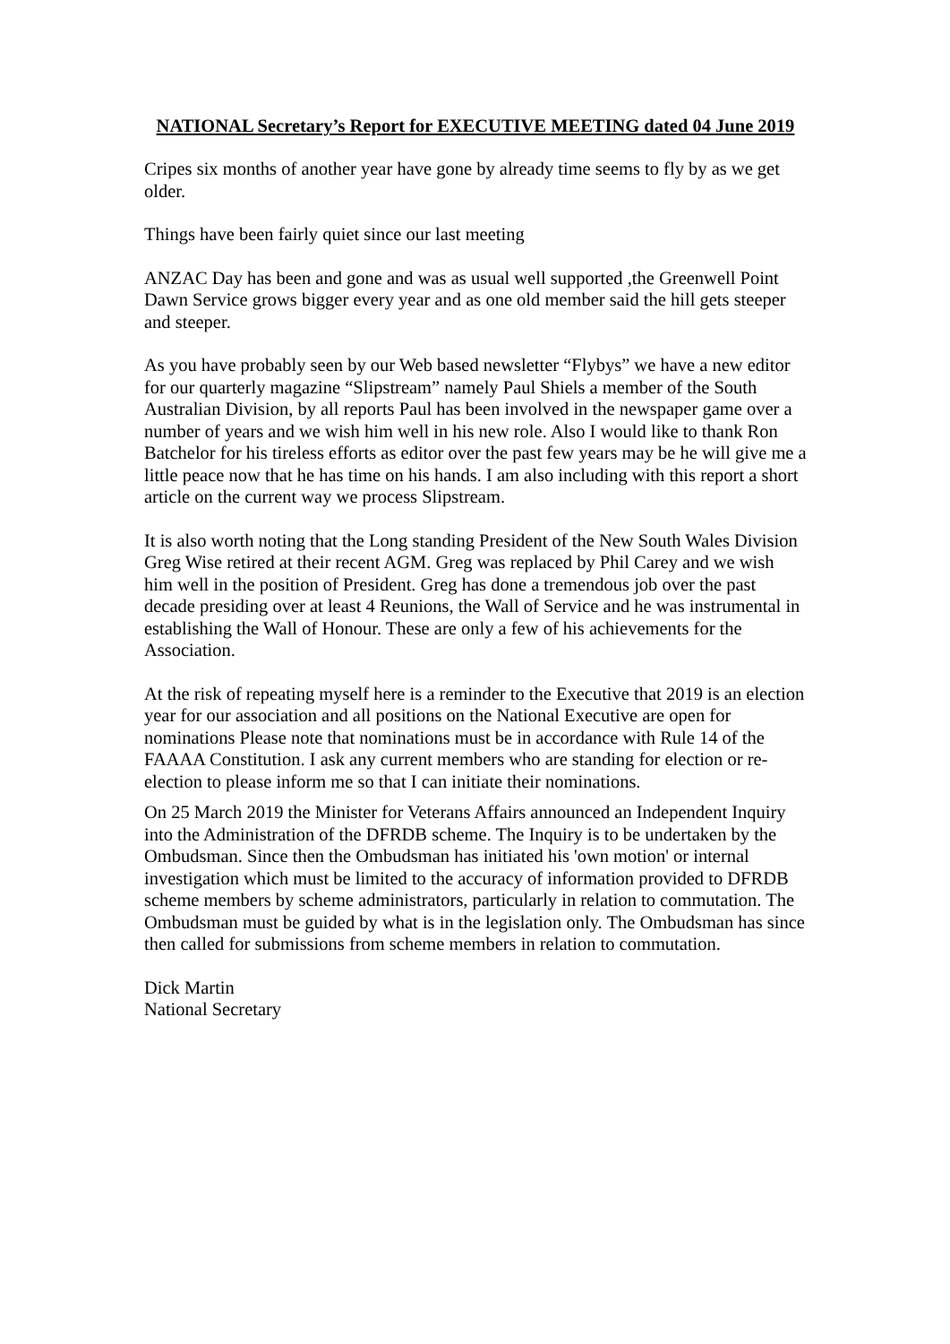NATIONAL Secretary’s Report for EXECUTIVE MEETING dated 04 June 2019
Cripes six months of another year have gone by already time seems to fly by as we get older.
Things have been fairly quiet since our last meeting
ANZAC Day has been and gone and was as usual well supported ,the Greenwell Point Dawn Service grows bigger every year and as one old member said the hill gets steeper and steeper.
As you have probably seen by our Web based newsletter “Flybys” we have a new editor for our quarterly magazine “Slipstream” namely Paul Shiels a member of the South Australian Division, by all reports Paul has been involved in the newspaper game over a number of years and we wish him well in his new role. Also I would like to thank Ron Batchelor for his tireless efforts as editor over the past few years may be he will give me a little peace now that he has time on his hands. I am also including with this report a short article on the current way we process Slipstream.
It is also worth noting that the Long standing President of the New South Wales Division Greg Wise retired at their recent AGM. Greg was replaced by Phil Carey and we wish him well in the position of President. Greg has done a tremendous job over the past decade presiding over at least 4 Reunions, the Wall of Service and he was instrumental in establishing the Wall of Honour. These are only a few of his achievements for the Association.
At the risk of repeating myself here is a reminder to the Executive that 2019 is an election year for our association and all positions on the National Executive are open for nominations Please note that nominations must be in accordance with Rule 14 of the FAAAA Constitution. I ask any current members who are standing for election or re-election to please inform me so that I can initiate their nominations.
On 25 March 2019 the Minister for Veterans Affairs announced an Independent Inquiry into the Administration of the DFRDB scheme. The Inquiry is to be undertaken by the Ombudsman. Since then the Ombudsman has initiated his 'own motion' or internal investigation which must be limited to the accuracy of information provided to DFRDB scheme members by scheme administrators, particularly in relation to commutation. The Ombudsman must be guided by what is in the legislation only. The Ombudsman has since then called for submissions from scheme members in relation to commutation.
Dick Martin
National Secretary